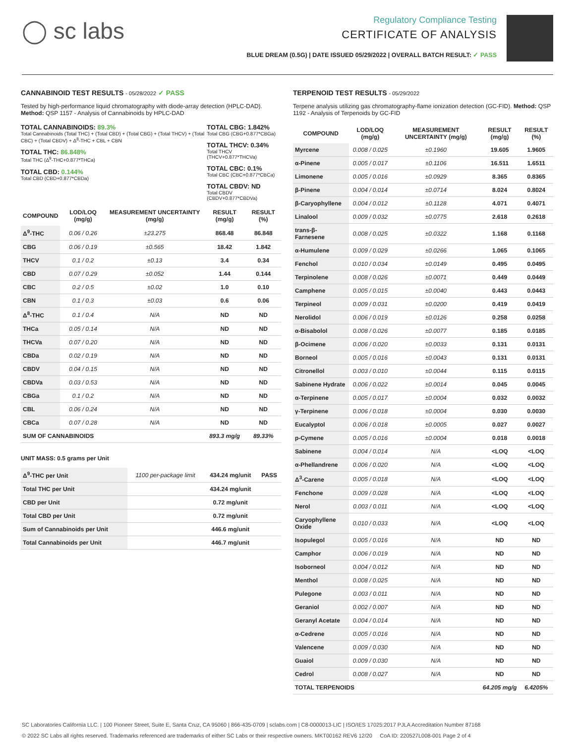◯ sc labs
Regulatory Compliance Testing
CERTIFICATE OF ANALYSIS
BLUE DREAM (0.5G) | DATE ISSUED 05/29/2022 | OVERALL BATCH RESULT: ✓ PASS
CANNABINOID TEST RESULTS - 05/28/2022 ✓ PASS
Tested by high-performance liquid chromatography with diode-array detection (HPLC-DAD). Method: QSP 1157 - Analysis of Cannabinoids by HPLC-DAD
TOTAL CANNABINOIDS: 89.3%
Total Cannabinoids (Total THC) + (Total CBD) + (Total CBG) + (Total THCV) + (Total CBC) + (Total CBDV) + Δ<sup>8</sup>-THC + CBL + CBN
TOTAL THC: 86.848%
Total THC (Δ<sup>9</sup>-THC+0.877*THCa)
TOTAL CBD: 0.144%
Total CBD (CBD+0.877*CBDa)
TOTAL CBG: 1.842%
Total CBG (CBG+0.877*CBGa)
TOTAL THCV: 0.34%
Total THCV (THCV+0.877*THCVa)
TOTAL CBC: 0.1%
Total CBC (CBC+0.877*CBCa)
TOTAL CBDV: ND
Total CBDV (CBDV+0.877*CBDVa)
| COMPOUND | LOD/LOQ (mg/g) | MEASUREMENT UNCERTAINTY (mg/g) | RESULT (mg/g) | RESULT (%) |
| --- | --- | --- | --- | --- |
| Δ<sup>9</sup>-THC | 0.06 / 0.26 | ±23.275 | 868.48 | 86.848 |
| CBG | 0.06 / 0.19 | ±0.565 | 18.42 | 1.842 |
| THCV | 0.1 / 0.2 | ±0.13 | 3.4 | 0.34 |
| CBD | 0.07 / 0.29 | ±0.052 | 1.44 | 0.144 |
| CBC | 0.2 / 0.5 | ±0.02 | 1.0 | 0.10 |
| CBN | 0.1 / 0.3 | ±0.03 | 0.6 | 0.06 |
| Δ<sup>8</sup>-THC | 0.1 / 0.4 | N/A | ND | ND |
| THCa | 0.05 / 0.14 | N/A | ND | ND |
| THCVa | 0.07 / 0.20 | N/A | ND | ND |
| CBDa | 0.02 / 0.19 | N/A | ND | ND |
| CBDV | 0.04 / 0.15 | N/A | ND | ND |
| CBDVa | 0.03 / 0.53 | N/A | ND | ND |
| CBGa | 0.1 / 0.2 | N/A | ND | ND |
| CBL | 0.06 / 0.24 | N/A | ND | ND |
| CBCa | 0.07 / 0.28 | N/A | ND | ND |
| SUM OF CANNABINOIDS | | | 893.3 mg/g | 89.33% |
UNIT MASS: 0.5 grams per Unit
| Δ<sup>9</sup>-THC per Unit | 1100 per-package limit | 434.24 mg/unit | PASS |
| Total THC per Unit | | 434.24 mg/unit | |
| CBD per Unit | | 0.72 mg/unit | |
| Total CBD per Unit | | 0.72 mg/unit | |
| Sum of Cannabinoids per Unit | | 446.6 mg/unit | |
| Total Cannabinoids per Unit | | 446.7 mg/unit | |
TERPENOID TEST RESULTS - 05/29/2022
Terpene analysis utilizing gas chromatography-flame ionization detection (GC-FID). Method: QSP 1192 - Analysis of Terpenoids by GC-FID
| COMPOUND | LOD/LOQ (mg/g) | MEASUREMENT UNCERTAINTY (mg/g) | RESULT (mg/g) | RESULT (%) |
| --- | --- | --- | --- | --- |
| Myrcene | 0.008 / 0.025 | ±0.1960 | 19.605 | 1.9605 |
| α-Pinene | 0.005 / 0.017 | ±0.1106 | 16.511 | 1.6511 |
| Limonene | 0.005 / 0.016 | ±0.0929 | 8.365 | 0.8365 |
| β-Pinene | 0.004 / 0.014 | ±0.0714 | 8.024 | 0.8024 |
| β-Caryophyllene | 0.004 / 0.012 | ±0.1128 | 4.071 | 0.4071 |
| Linalool | 0.009 / 0.032 | ±0.0775 | 2.618 | 0.2618 |
| trans-β-Farnesene | 0.008 / 0.025 | ±0.0322 | 1.168 | 0.1168 |
| α-Humulene | 0.009 / 0.029 | ±0.0266 | 1.065 | 0.1065 |
| Fenchol | 0.010 / 0.034 | ±0.0149 | 0.495 | 0.0495 |
| Terpinolene | 0.008 / 0.026 | ±0.0071 | 0.449 | 0.0449 |
| Camphene | 0.005 / 0.015 | ±0.0040 | 0.443 | 0.0443 |
| Terpineol | 0.009 / 0.031 | ±0.0200 | 0.419 | 0.0419 |
| Nerolidol | 0.006 / 0.019 | ±0.0126 | 0.258 | 0.0258 |
| α-Bisabolol | 0.008 / 0.026 | ±0.0077 | 0.185 | 0.0185 |
| β-Ocimene | 0.006 / 0.020 | ±0.0033 | 0.131 | 0.0131 |
| Borneol | 0.005 / 0.016 | ±0.0043 | 0.131 | 0.0131 |
| Citronellol | 0.003 / 0.010 | ±0.0044 | 0.115 | 0.0115 |
| Sabinene Hydrate | 0.006 / 0.022 | ±0.0014 | 0.045 | 0.0045 |
| α-Terpinene | 0.005 / 0.017 | ±0.0004 | 0.032 | 0.0032 |
| γ-Terpinene | 0.006 / 0.018 | ±0.0004 | 0.030 | 0.0030 |
| Eucalyptol | 0.006 / 0.018 | ±0.0005 | 0.027 | 0.0027 |
| p-Cymene | 0.005 / 0.016 | ±0.0004 | 0.018 | 0.0018 |
| Sabinene | 0.004 / 0.014 | N/A | <LOQ | <LOQ |
| α-Phellandrene | 0.006 / 0.020 | N/A | <LOQ | <LOQ |
| Δ<sup>3</sup>-Carene | 0.005 / 0.018 | N/A | <LOQ | <LOQ |
| Fenchone | 0.009 / 0.028 | N/A | <LOQ | <LOQ |
| Nerol | 0.003 / 0.011 | N/A | <LOQ | <LOQ |
| Caryophyllene Oxide | 0.010 / 0.033 | N/A | <LOQ | <LOQ |
| Isopulegol | 0.005 / 0.016 | N/A | ND | ND |
| Camphor | 0.006 / 0.019 | N/A | ND | ND |
| Isoborneol | 0.004 / 0.012 | N/A | ND | ND |
| Menthol | 0.008 / 0.025 | N/A | ND | ND |
| Pulegone | 0.003 / 0.011 | N/A | ND | ND |
| Geraniol | 0.002 / 0.007 | N/A | ND | ND |
| Geranyl Acetate | 0.004 / 0.014 | N/A | ND | ND |
| α-Cedrene | 0.005 / 0.016 | N/A | ND | ND |
| Valencene | 0.009 / 0.030 | N/A | ND | ND |
| Guaiol | 0.009 / 0.030 | N/A | ND | ND |
| Cedrol | 0.008 / 0.027 | N/A | ND | ND |
| TOTAL TERPENOIDS | | | 64.205 mg/g | 6.4205% |
SC Laboratories California LLC. | 100 Pioneer Street, Suite E, Santa Cruz, CA 95060 | 866-435-0709 | sclabs.com | C8-0000013-LIC | ISO/IES 17025:2017 PJLA Accreditation Number 87168
© 2022 SC Labs all rights reserved. Trademarks referenced are trademarks of either SC Labs or their respective owners. MKT00162 REV6 12/20 CoA ID: 220527L008-001 Page 2 of 4